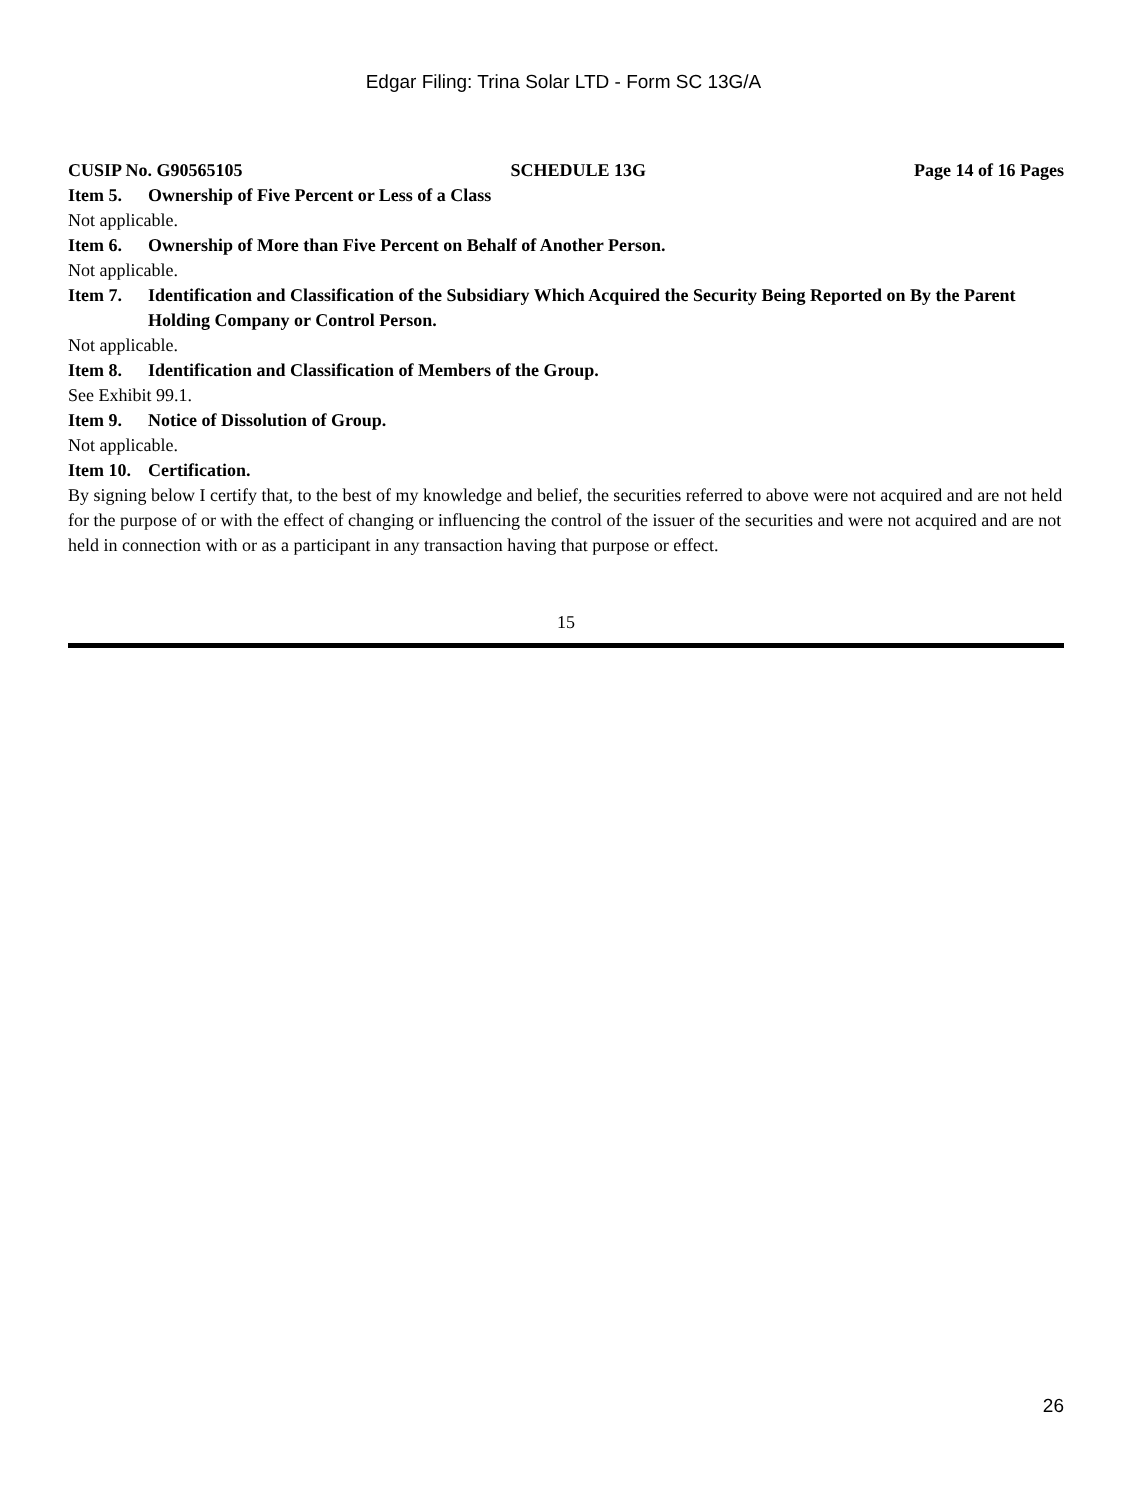Edgar Filing: Trina Solar LTD - Form SC 13G/A
CUSIP No. G90565105 SCHEDULE 13G Page 14 of 16 Pages
Item 5. Ownership of Five Percent or Less of a Class
Not applicable.
Item 6. Ownership of More than Five Percent on Behalf of Another Person.
Not applicable.
Item 7. Identification and Classification of the Subsidiary Which Acquired the Security Being Reported on By the Parent Holding Company or Control Person.
Not applicable.
Item 8. Identification and Classification of Members of the Group.
See Exhibit 99.1.
Item 9. Notice of Dissolution of Group.
Not applicable.
Item 10. Certification.
By signing below I certify that, to the best of my knowledge and belief, the securities referred to above were not acquired and are not held for the purpose of or with the effect of changing or influencing the control of the issuer of the securities and were not acquired and are not held in connection with or as a participant in any transaction having that purpose or effect.
15
26